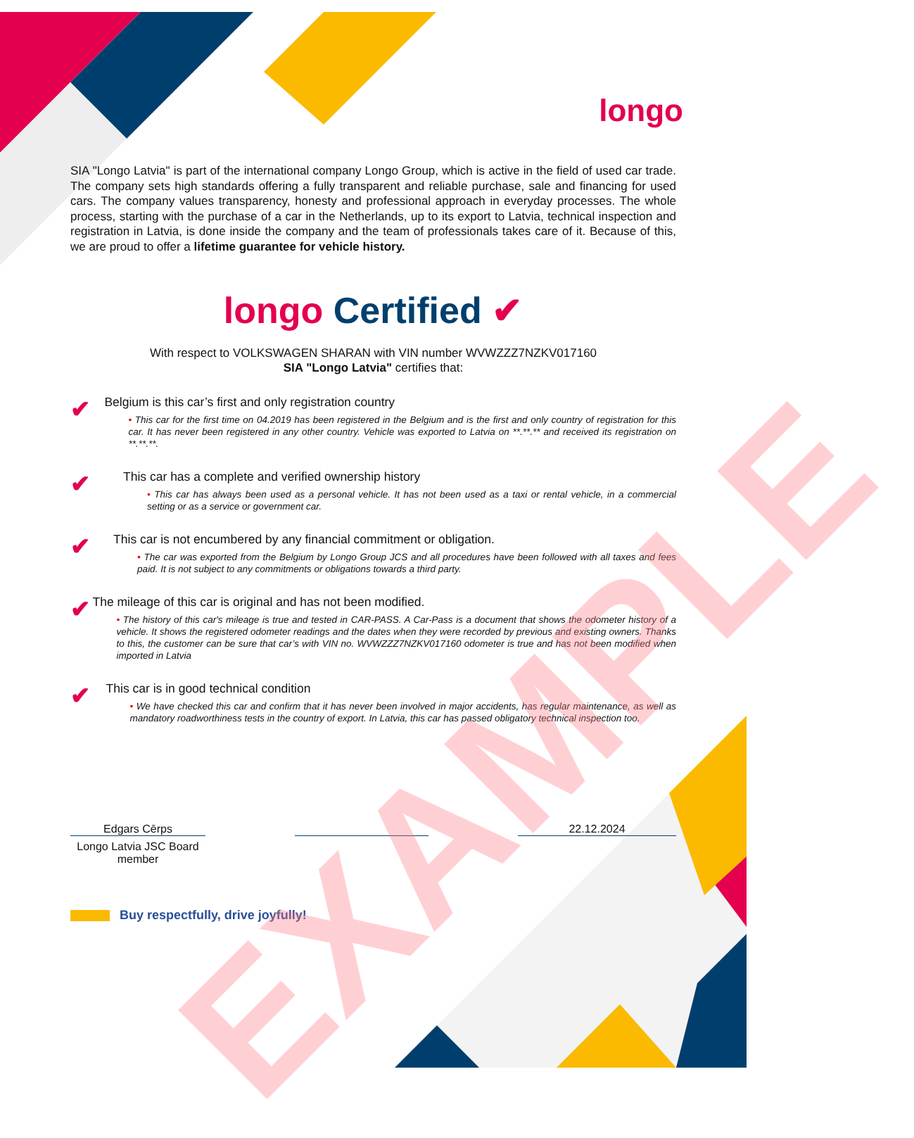longo
SIA "Longo Latvia" is part of the international company Longo Group, which is active in the field of used car trade. The company sets high standards offering a fully transparent and reliable purchase, sale and financing for used cars. The company values transparency, honesty and professional approach in everyday processes. The whole process, starting with the purchase of a car in the Netherlands, up to its export to Latvia, technical inspection and registration in Latvia, is done inside the company and the team of professionals takes care of it. Because of this, we are proud to offer a lifetime guarantee for vehicle history.
longo Certified ✔
With respect to VOLKSWAGEN SHARAN with VIN number WVWZZZ7NZKV017160
SIA "Longo Latvia" certifies that:
✔
Belgium is this car’s first and only registration country
• This car for the first time on 04.2019 has been registered in the Belgium and is the first and only country of registration for this car. It has never been registered in any other country. Vehicle was exported to Latvia on **.**.** and received its registration on **.**.**.
✔
This car has a complete and verified ownership history
• This car has always been used as a personal vehicle. It has not been used as a taxi or rental vehicle, in a commercial setting or as a service or government car.
✔
This car is not encumbered by any financial commitment or obligation.
• The car was exported from the Belgium by Longo Group JCS and all procedures have been followed with all taxes and fees paid. It is not subject to any commitments or obligations towards a third party.
✔
The mileage of this car is original and has not been modified.
• The history of this car's mileage is true and tested in CAR-PASS. A Car-Pass is a document that shows the odometer history of a vehicle. It shows the registered odometer readings and the dates when they were recorded by previous and existing owners. Thanks to this, the customer can be sure that car’s with VIN no. WVWZZZ7NZKV017160 odometer is true and has not been modified when imported in Latvia
✔
This car is in good technical condition
• We have checked this car and confirm that it has never been involved in major accidents, has regular maintenance, as well as mandatory roadworthiness tests in the country of export. In Latvia, this car has passed obligatory technical inspection too.
Edgars Cērps
Longo Latvia JSC Board member
22.12.2024
Buy respectfully, drive joyfully!
EXAMPLE